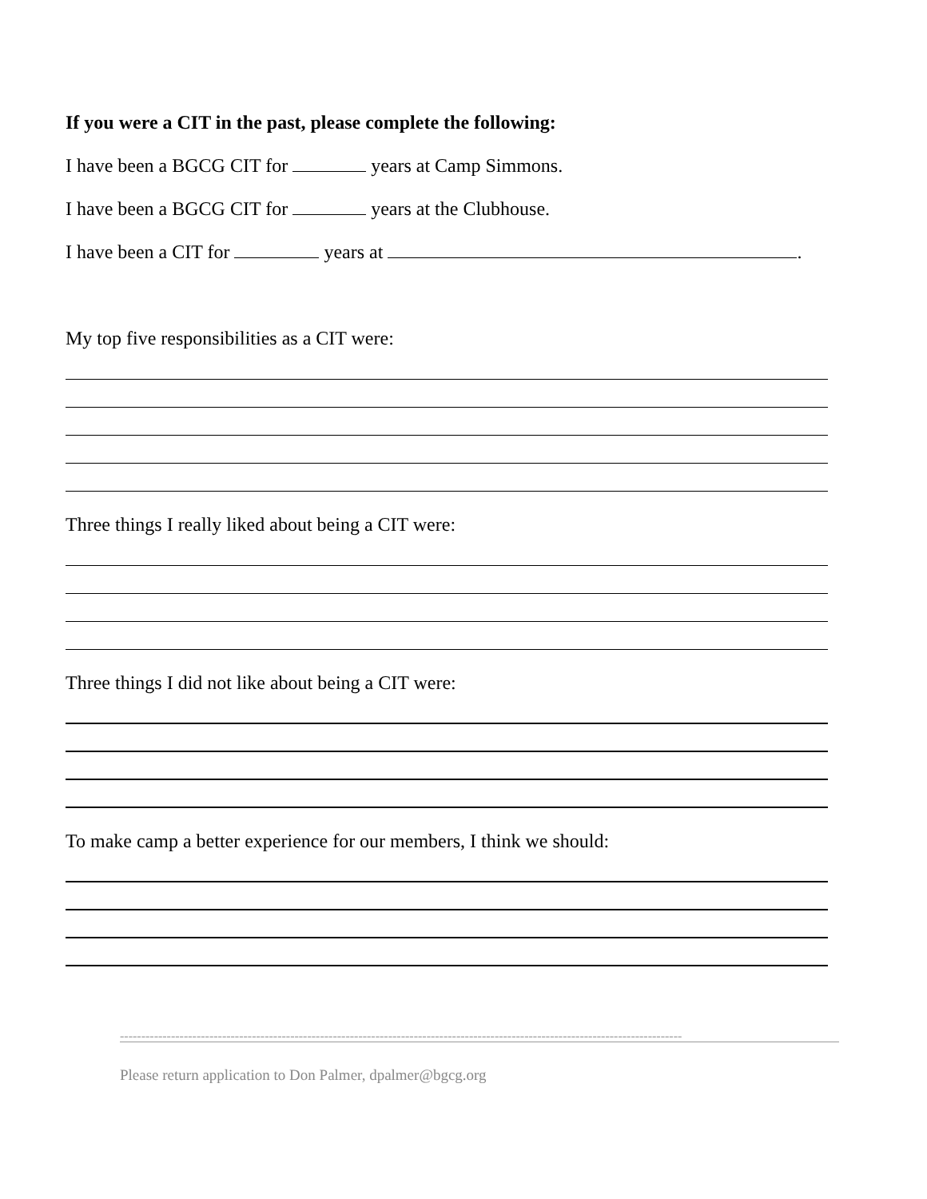If you were a CIT in the past, please complete the following:
I have been a BGCG CIT for years at Camp Simmons.
I have been a BGCG CIT for years at the Clubhouse.
I have been a CIT for years at .
My top five responsibilities as a CIT were:
Three things I really liked about being a CIT were:
Three things I did not like about being a CIT were:
To make camp a better experience for our members, I think we should:
------------------------------------------------------------------------------------------------------------------------------------
Please return application to Don Palmer, dpalmer@bgcg.org